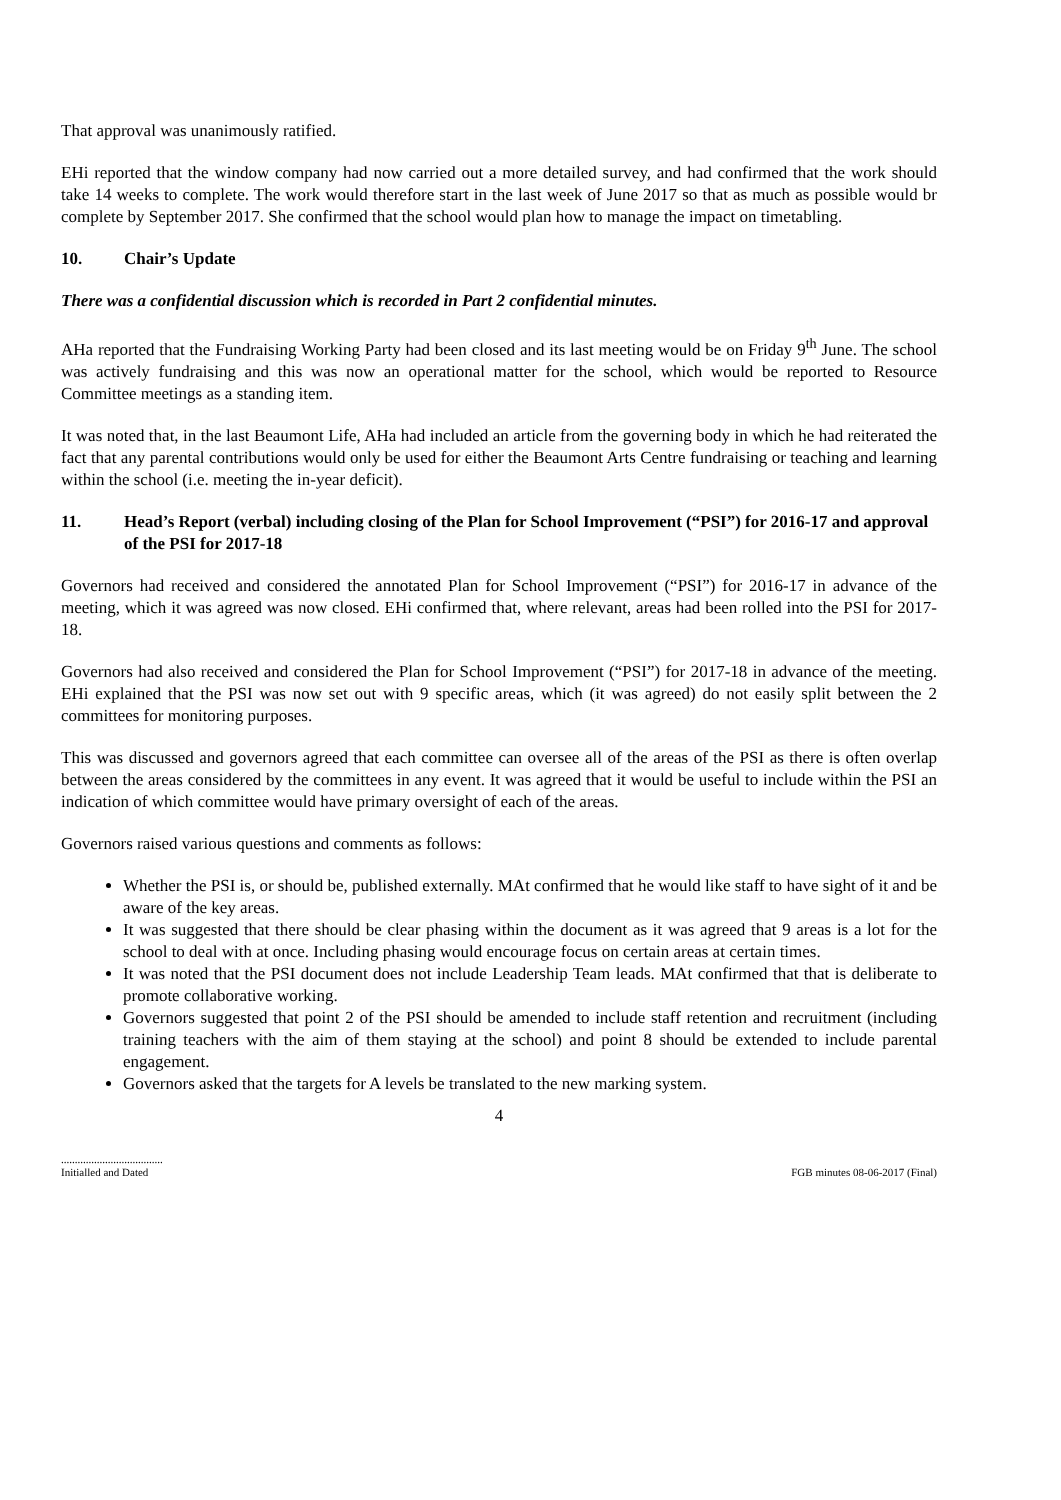That approval was unanimously ratified.
EHi reported that the window company had now carried out a more detailed survey, and had confirmed that the work should take 14 weeks to complete. The work would therefore start in the last week of June 2017 so that as much as possible would br complete by September 2017. She confirmed that the school would plan how to manage the impact on timetabling.
10. Chair’s Update
There was a confidential discussion which is recorded in Part 2 confidential minutes.
AHa reported that the Fundraising Working Party had been closed and its last meeting would be on Friday 9<sup>th</sup> June. The school was actively fundraising and this was now an operational matter for the school, which would be reported to Resource Committee meetings as a standing item.
It was noted that, in the last Beaumont Life, AHa had included an article from the governing body in which he had reiterated the fact that any parental contributions would only be used for either the Beaumont Arts Centre fundraising or teaching and learning within the school (i.e. meeting the in-year deficit).
11. Head’s Report (verbal) including closing of the Plan for School Improvement (“PSI”) for 2016-17 and approval of the PSI for 2017-18
Governors had received and considered the annotated Plan for School Improvement (“PSI”) for 2016-17 in advance of the meeting, which it was agreed was now closed. EHi confirmed that, where relevant, areas had been rolled into the PSI for 2017-18.
Governors had also received and considered the Plan for School Improvement (“PSI”) for 2017-18 in advance of the meeting. EHi explained that the PSI was now set out with 9 specific areas, which (it was agreed) do not easily split between the 2 committees for monitoring purposes.
This was discussed and governors agreed that each committee can oversee all of the areas of the PSI as there is often overlap between the areas considered by the committees in any event. It was agreed that it would be useful to include within the PSI an indication of which committee would have primary oversight of each of the areas.
Governors raised various questions and comments as follows:
Whether the PSI is, or should be, published externally. MAt confirmed that he would like staff to have sight of it and be aware of the key areas.
It was suggested that there should be clear phasing within the document as it was agreed that 9 areas is a lot for the school to deal with at once. Including phasing would encourage focus on certain areas at certain times.
It was noted that the PSI document does not include Leadership Team leads. MAt confirmed that that is deliberate to promote collaborative working.
Governors suggested that point 2 of the PSI should be amended to include staff retention and recruitment (including training teachers with the aim of them staying at the school) and point 8 should be extended to include parental engagement.
Governors asked that the targets for A levels be translated to the new marking system.
4
.....................................
Initialled and Dated
FGB minutes 08-06-2017 (Final)